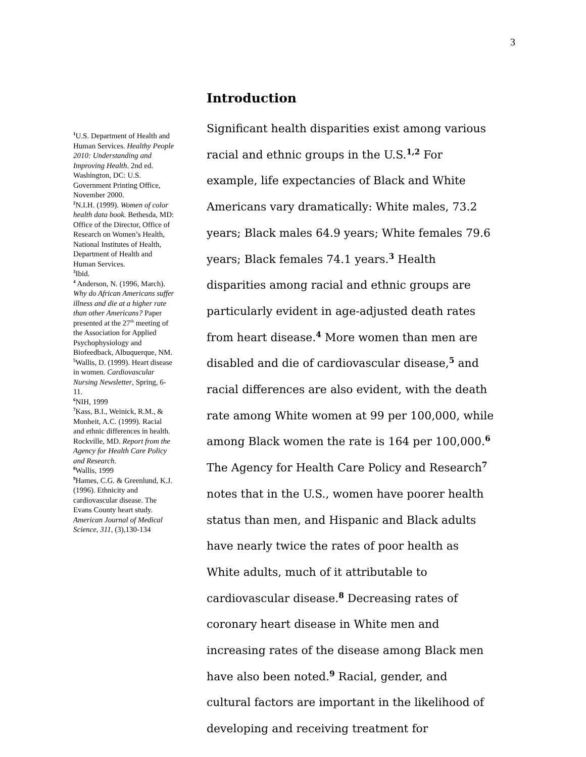3
<sup>1</sup> U.S. Department of Health and Human Services. Healthy People 2010: Understanding and Improving Health. 2nd ed. Washington, DC: U.S. Government Printing Office, November 2000.
<sup>2</sup> N.I.H. (1999). Women of color health data book. Bethesda, MD: Office of the Director, Office of Research on Women’s Health, National Institutes of Health, Department of Health and Human Services.
<sup>3</sup> Ibid.
<sup>4</sup> Anderson, N. (1996, March). Why do African Americans suffer illness and die at a higher rate than other Americans? Paper presented at the 27<sup>th</sup> meeting of the Association for Applied Psychophysiology and Biofeedback, Albuquerque, NM.
<sup>5</sup> Wallis, D. (1999). Heart disease in women. Cardiovascular Nursing Newsletter, Spring, 6-11.
<sup>6</sup> NIH, 1999
<sup>7</sup> Kass, B.I., Weinick, R.M., & Monheit, A.C. (1999). Racial and ethnic differences in health. Rockville, MD. Report from the Agency for Health Care Policy and Research.
<sup>8</sup> Wallis, 1999
<sup>9</sup> Hames, C.G. & Greenlund, K.J. (1996). Ethnicity and cardiovascular disease. The Evans County heart study. American Journal of Medical Science, 311, (3),130-134
Introduction
Significant health disparities exist among various racial and ethnic groups in the U.S.<sup>1,2</sup> For example, life expectancies of Black and White Americans vary dramatically: White males, 73.2 years; Black males 64.9 years; White females 79.6 years; Black females 74.1 years.<sup>3</sup> Health disparities among racial and ethnic groups are particularly evident in age-adjusted death rates from heart disease.<sup>4</sup> More women than men are disabled and die of cardiovascular disease,<sup>5</sup> and racial differences are also evident, with the death rate among White women at 99 per 100,000, while among Black women the rate is 164 per 100,000.<sup>6</sup> The Agency for Health Care Policy and Research<sup>7</sup> notes that in the U.S., women have poorer health status than men, and Hispanic and Black adults have nearly twice the rates of poor health as White adults, much of it attributable to cardiovascular disease.<sup>8</sup> Decreasing rates of coronary heart disease in White men and increasing rates of the disease among Black men have also been noted.<sup>9</sup> Racial, gender, and cultural factors are important in the likelihood of developing and receiving treatment for